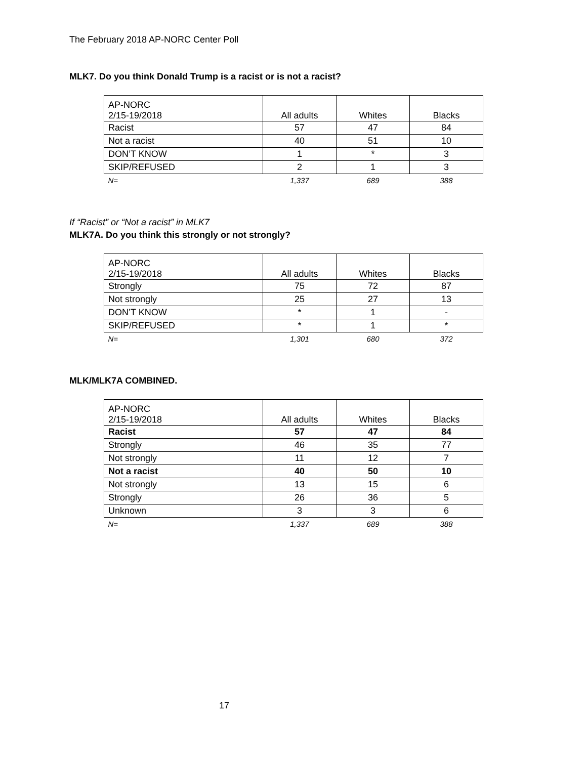The February 2018 AP-NORC Center Poll
MLK7. Do you think Donald Trump is a racist or is not a racist?
| AP-NORC 2/15-19/2018 | All adults | Whites | Blacks |
| Racist | 57 | 47 | 84 |
| Not a racist | 40 | 51 | 10 |
| DON’T KNOW | 1 | * | 3 |
| SKIP/REFUSED | 2 | 1 | 3 |
| N= | 1,337 | 689 | 388 |
If “Racist” or “Not a racist” in MLK7
MLK7A. Do you think this strongly or not strongly?
| AP-NORC 2/15-19/2018 | All adults | Whites | Blacks |
| Strongly | 75 | 72 | 87 |
| Not strongly | 25 | 27 | 13 |
| DON’T KNOW | * | 1 | - |
| SKIP/REFUSED | * | 1 | * |
| N= | 1,301 | 680 | 372 |
MLK/MLK7A COMBINED.
| AP-NORC 2/15-19/2018 | All adults | Whites | Blacks |
| Racist | 57 | 47 | 84 |
| Strongly | 46 | 35 | 77 |
| Not strongly | 11 | 12 | 7 |
| Not a racist | 40 | 50 | 10 |
| Not strongly | 13 | 15 | 6 |
| Strongly | 26 | 36 | 5 |
| Unknown | 3 | 3 | 6 |
| N= | 1,337 | 689 | 388 |
17